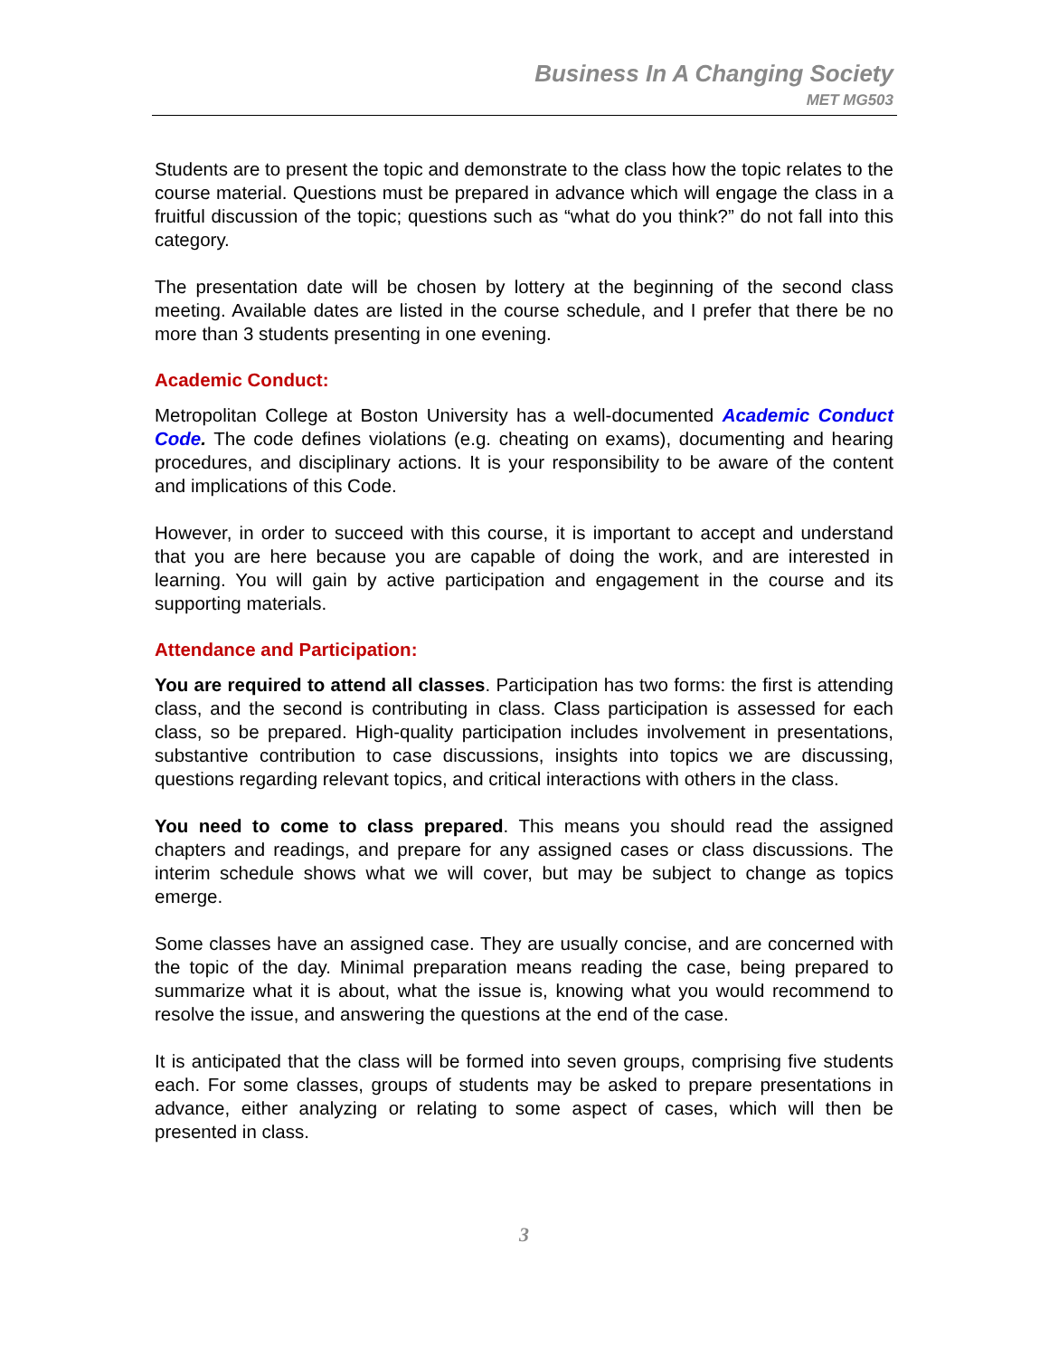Business In A Changing Society
MET MG503
Students are to present the topic and demonstrate to the class how the topic relates to the course material. Questions must be prepared in advance which will engage the class in a fruitful discussion of the topic; questions such as “what do you think?” do not fall into this category.
The presentation date will be chosen by lottery at the beginning of the second class meeting. Available dates are listed in the course schedule, and I prefer that there be no more than 3 students presenting in one evening.
Academic Conduct:
Metropolitan College at Boston University has a well-documented Academic Conduct Code. The code defines violations (e.g. cheating on exams), documenting and hearing procedures, and disciplinary actions. It is your responsibility to be aware of the content and implications of this Code.
However, in order to succeed with this course, it is important to accept and understand that you are here because you are capable of doing the work, and are interested in learning. You will gain by active participation and engagement in the course and its supporting materials.
Attendance and Participation:
You are required to attend all classes. Participation has two forms: the first is attending class, and the second is contributing in class. Class participation is assessed for each class, so be prepared. High-quality participation includes involvement in presentations, substantive contribution to case discussions, insights into topics we are discussing, questions regarding relevant topics, and critical interactions with others in the class.
You need to come to class prepared. This means you should read the assigned chapters and readings, and prepare for any assigned cases or class discussions. The interim schedule shows what we will cover, but may be subject to change as topics emerge.
Some classes have an assigned case. They are usually concise, and are concerned with the topic of the day. Minimal preparation means reading the case, being prepared to summarize what it is about, what the issue is, knowing what you would recommend to resolve the issue, and answering the questions at the end of the case.
It is anticipated that the class will be formed into seven groups, comprising five students each. For some classes, groups of students may be asked to prepare presentations in advance, either analyzing or relating to some aspect of cases, which will then be presented in class.
3